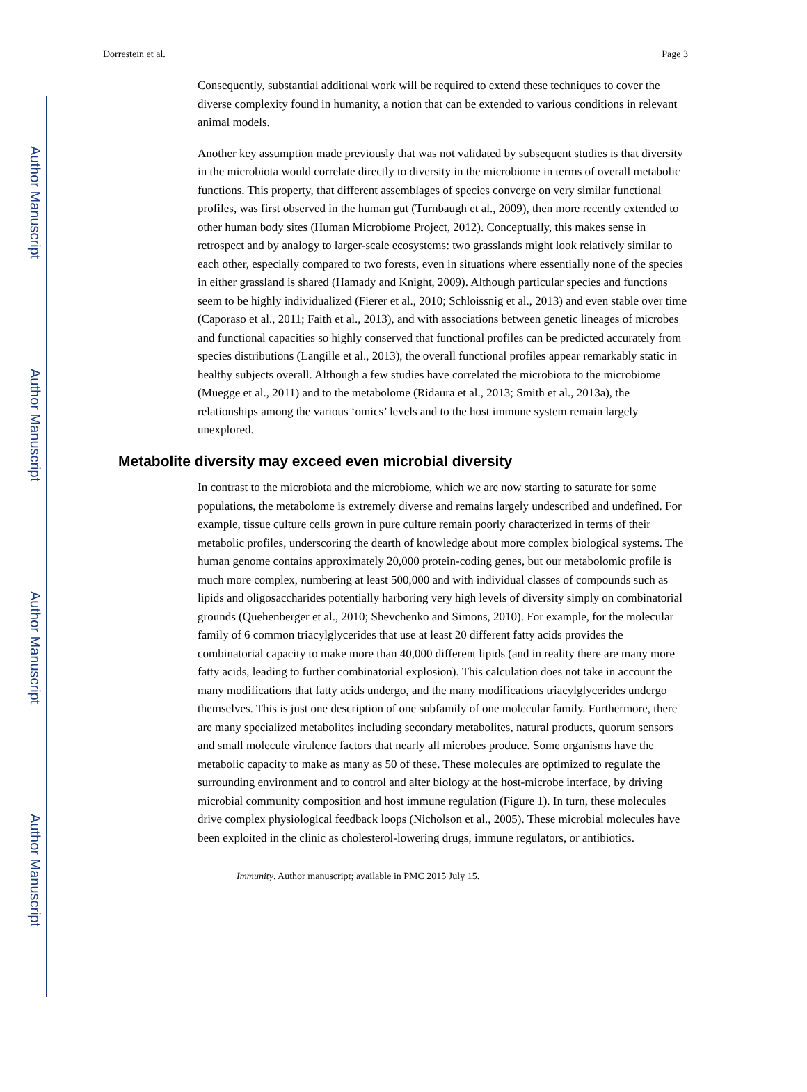Author Manuscript
Author Manuscript
Author Manuscript
Author Manuscript
Dorrestein et al. Page 3
Consequently, substantial additional work will be required to extend these techniques to cover the diverse complexity found in humanity, a notion that can be extended to various conditions in relevant animal models.
Another key assumption made previously that was not validated by subsequent studies is that diversity in the microbiota would correlate directly to diversity in the microbiome in terms of overall metabolic functions. This property, that different assemblages of species converge on very similar functional profiles, was first observed in the human gut (Turnbaugh et al., 2009), then more recently extended to other human body sites (Human Microbiome Project, 2012). Conceptually, this makes sense in retrospect and by analogy to larger-scale ecosystems: two grasslands might look relatively similar to each other, especially compared to two forests, even in situations where essentially none of the species in either grassland is shared (Hamady and Knight, 2009). Although particular species and functions seem to be highly individualized (Fierer et al., 2010; Schloissnig et al., 2013) and even stable over time (Caporaso et al., 2011; Faith et al., 2013), and with associations between genetic lineages of microbes and functional capacities so highly conserved that functional profiles can be predicted accurately from species distributions (Langille et al., 2013), the overall functional profiles appear remarkably static in healthy subjects overall. Although a few studies have correlated the microbiota to the microbiome (Muegge et al., 2011) and to the metabolome (Ridaura et al., 2013; Smith et al., 2013a), the relationships among the various ‘omics’ levels and to the host immune system remain largely unexplored.
Metabolite diversity may exceed even microbial diversity
In contrast to the microbiota and the microbiome, which we are now starting to saturate for some populations, the metabolome is extremely diverse and remains largely undescribed and undefined. For example, tissue culture cells grown in pure culture remain poorly characterized in terms of their metabolic profiles, underscoring the dearth of knowledge about more complex biological systems. The human genome contains approximately 20,000 protein-coding genes, but our metabolomic profile is much more complex, numbering at least 500,000 and with individual classes of compounds such as lipids and oligosaccharides potentially harboring very high levels of diversity simply on combinatorial grounds (Quehenberger et al., 2010; Shevchenko and Simons, 2010). For example, for the molecular family of 6 common triacylglycerides that use at least 20 different fatty acids provides the combinatorial capacity to make more than 40,000 different lipids (and in reality there are many more fatty acids, leading to further combinatorial explosion). This calculation does not take in account the many modifications that fatty acids undergo, and the many modifications triacylglycerides undergo themselves. This is just one description of one subfamily of one molecular family. Furthermore, there are many specialized metabolites including secondary metabolites, natural products, quorum sensors and small molecule virulence factors that nearly all microbes produce. Some organisms have the metabolic capacity to make as many as 50 of these. These molecules are optimized to regulate the surrounding environment and to control and alter biology at the host-microbe interface, by driving microbial community composition and host immune regulation (Figure 1). In turn, these molecules drive complex physiological feedback loops (Nicholson et al., 2005). These microbial molecules have been exploited in the clinic as cholesterol-lowering drugs, immune regulators, or antibiotics.
Immunity. Author manuscript; available in PMC 2015 July 15.